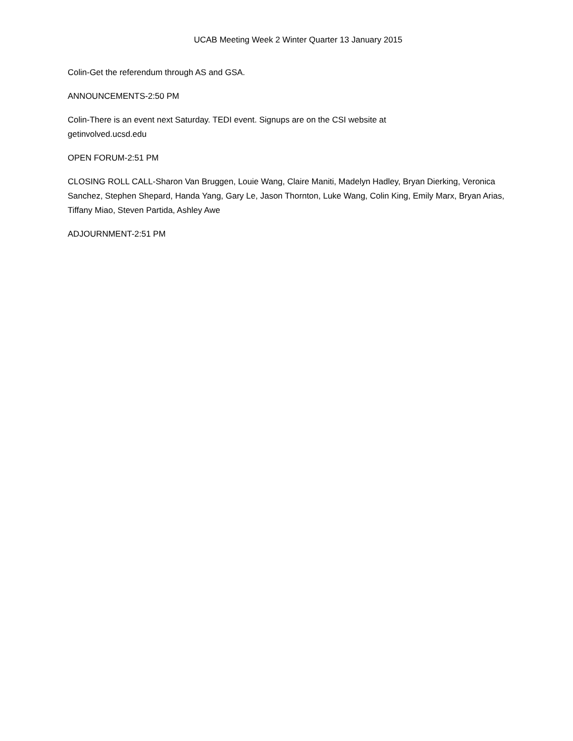UCAB Meeting Week 2 Winter Quarter 13 January 2015
Colin-Get the referendum through AS and GSA.
ANNOUNCEMENTS-2:50 PM
Colin-There is an event next Saturday. TEDI event. Signups are on the CSI website at
getinvolved.ucsd.edu
OPEN FORUM-2:51 PM
CLOSING ROLL CALL-Sharon Van Bruggen, Louie Wang, Claire Maniti, Madelyn Hadley, Bryan Dierking, Veronica Sanchez, Stephen Shepard, Handa Yang, Gary Le, Jason Thornton, Luke Wang, Colin King, Emily Marx, Bryan Arias, Tiffany Miao, Steven Partida, Ashley Awe
ADJOURNMENT-2:51 PM